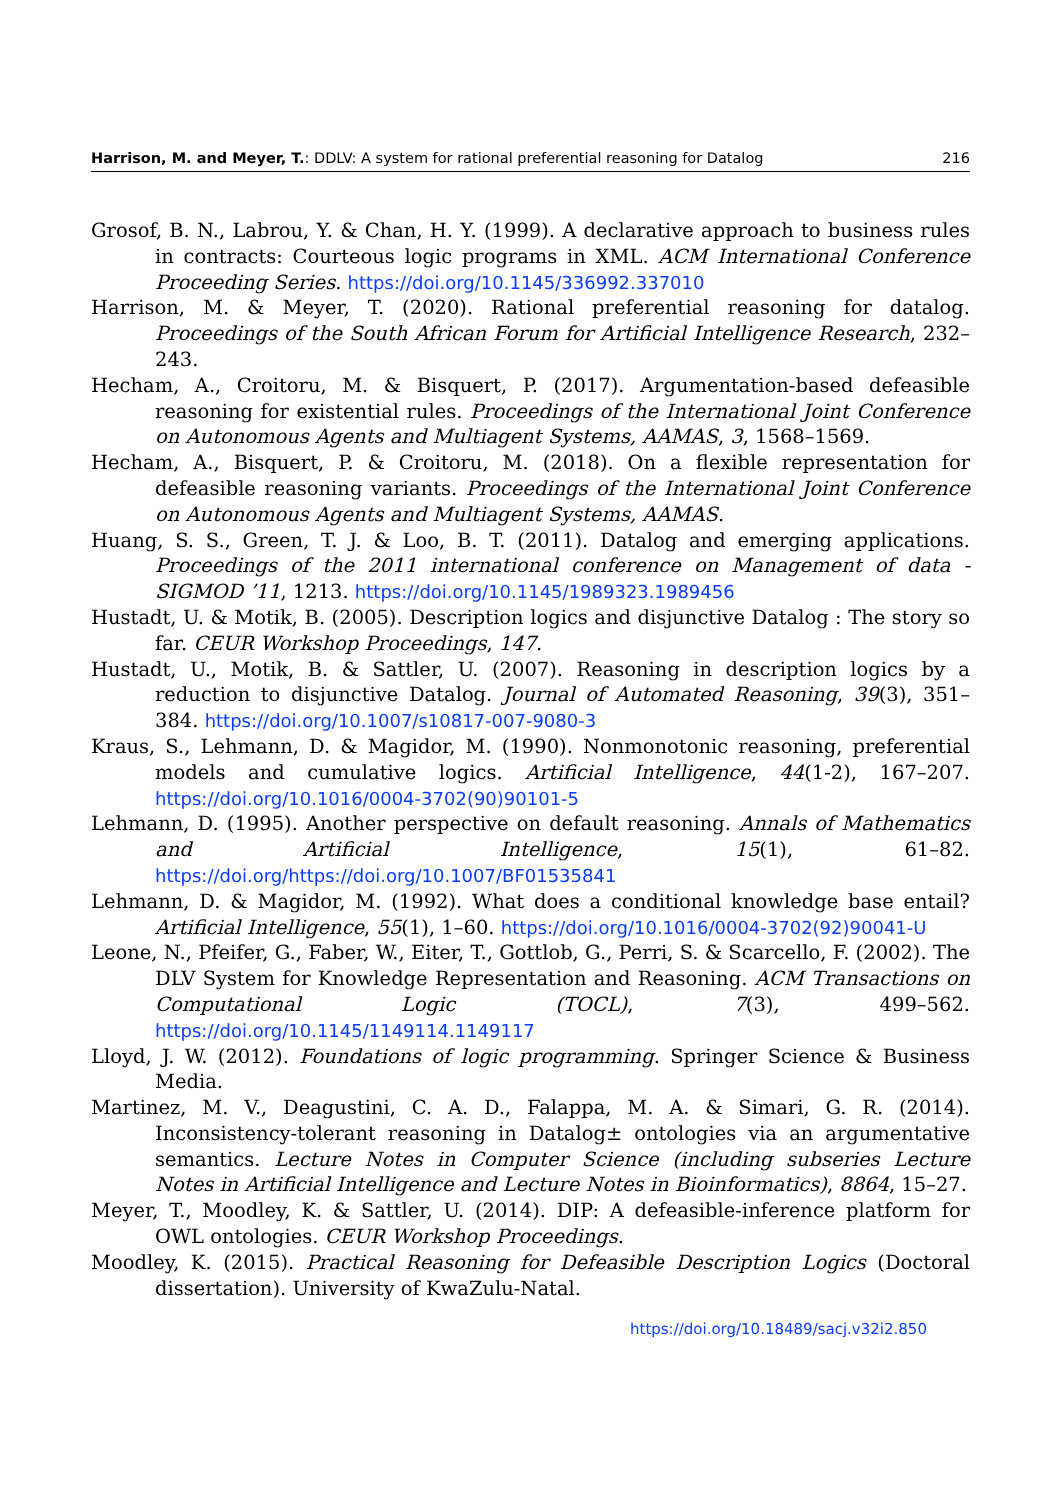Harrison, M. and Meyer, T.: DDLV: A system for rational preferential reasoning for Datalog 216
Grosof, B. N., Labrou, Y. & Chan, H. Y. (1999). A declarative approach to business rules in contracts: Courteous logic programs in XML. ACM International Conference Proceeding Series. https://doi.org/10.1145/336992.337010
Harrison, M. & Meyer, T. (2020). Rational preferential reasoning for datalog. Proceedings of the South African Forum for Artificial Intelligence Research, 232–243.
Hecham, A., Croitoru, M. & Bisquert, P. (2017). Argumentation-based defeasible reasoning for existential rules. Proceedings of the International Joint Conference on Autonomous Agents and Multiagent Systems, AAMAS, 3, 1568–1569.
Hecham, A., Bisquert, P. & Croitoru, M. (2018). On a flexible representation for defeasible reasoning variants. Proceedings of the International Joint Conference on Autonomous Agents and Multiagent Systems, AAMAS.
Huang, S. S., Green, T. J. & Loo, B. T. (2011). Datalog and emerging applications. Proceedings of the 2011 international conference on Management of data - SIGMOD ’11, 1213. https://doi.org/10.1145/1989323.1989456
Hustadt, U. & Motik, B. (2005). Description logics and disjunctive Datalog : The story so far. CEUR Workshop Proceedings, 147.
Hustadt, U., Motik, B. & Sattler, U. (2007). Reasoning in description logics by a reduction to disjunctive Datalog. Journal of Automated Reasoning, 39(3), 351–384. https://doi.org/10.1007/s10817-007-9080-3
Kraus, S., Lehmann, D. & Magidor, M. (1990). Nonmonotonic reasoning, preferential models and cumulative logics. Artificial Intelligence, 44(1-2), 167–207. https://doi.org/10.1016/0004-3702(90)90101-5
Lehmann, D. (1995). Another perspective on default reasoning. Annals of Mathematics and Artificial Intelligence, 15(1), 61–82. https://doi.org/https://doi.org/10.1007/BF01535841
Lehmann, D. & Magidor, M. (1992). What does a conditional knowledge base entail? Artificial Intelligence, 55(1), 1–60. https://doi.org/10.1016/0004-3702(92)90041-U
Leone, N., Pfeifer, G., Faber, W., Eiter, T., Gottlob, G., Perri, S. & Scarcello, F. (2002). The DLV System for Knowledge Representation and Reasoning. ACM Transactions on Computational Logic (TOCL), 7(3), 499–562. https://doi.org/10.1145/1149114.1149117
Lloyd, J. W. (2012). Foundations of logic programming. Springer Science & Business Media.
Martinez, M. V., Deagustini, C. A. D., Falappa, M. A. & Simari, G. R. (2014). Inconsistency-tolerant reasoning in Datalog± ontologies via an argumentative semantics. Lecture Notes in Computer Science (including subseries Lecture Notes in Artificial Intelligence and Lecture Notes in Bioinformatics), 8864, 15–27.
Meyer, T., Moodley, K. & Sattler, U. (2014). DIP: A defeasible-inference platform for OWL ontologies. CEUR Workshop Proceedings.
Moodley, K. (2015). Practical Reasoning for Defeasible Description Logics (Doctoral dissertation). University of KwaZulu-Natal.
https://doi.org/10.18489/sacj.v32i2.850